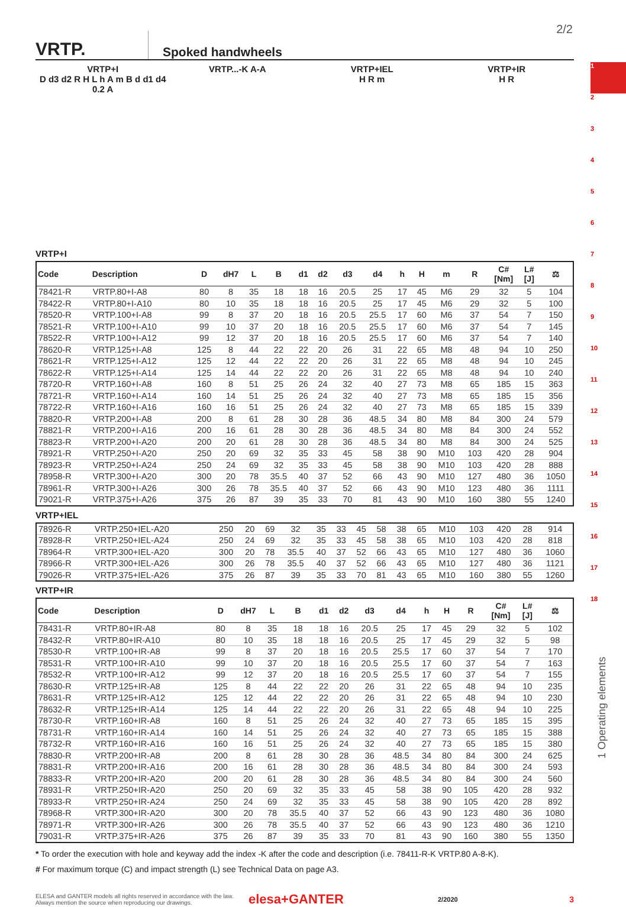VRTP.
Spoked handwheels
2/2
VRTP+I
D d3 d2 R H L h A m B d d1 d4 0.2 A
VRTP...-K A-A VRTP+IEL
H R m
VRTP+IR
H R
VRTP+I
| Code | Description | D | dH7 | L | B | d1 | d2 | d3 | d4 | h | H | m | R | C# [Nm] | L# [J] | ⚖ |
| --- | --- | --- | --- | --- | --- | --- | --- | --- | --- | --- | --- | --- | --- | --- | --- | --- |
| 78421-R | VRTP.80+I-A8 | 80 | 8 | 35 | 18 | 18 | 16 | 20.5 | 25 | 17 | 45 | M6 | 29 | 32 | 5 | 104 |
| 78422-R | VRTP.80+I-A10 | 80 | 10 | 35 | 18 | 18 | 16 | 20.5 | 25 | 17 | 45 | M6 | 29 | 32 | 5 | 100 |
| 78520-R | VRTP.100+I-A8 | 99 | 8 | 37 | 20 | 18 | 16 | 20.5 | 25.5 | 17 | 60 | M6 | 37 | 54 | 7 | 150 |
| 78521-R | VRTP.100+I-A10 | 99 | 10 | 37 | 20 | 18 | 16 | 20.5 | 25.5 | 17 | 60 | M6 | 37 | 54 | 7 | 145 |
| 78522-R | VRTP.100+I-A12 | 99 | 12 | 37 | 20 | 18 | 16 | 20.5 | 25.5 | 17 | 60 | M6 | 37 | 54 | 7 | 140 |
| 78620-R | VRTP.125+I-A8 | 125 | 8 | 44 | 22 | 22 | 20 | 26 | 31 | 22 | 65 | M8 | 48 | 94 | 10 | 250 |
| 78621-R | VRTP.125+I-A12 | 125 | 12 | 44 | 22 | 22 | 20 | 26 | 31 | 22 | 65 | M8 | 48 | 94 | 10 | 245 |
| 78622-R | VRTP.125+I-A14 | 125 | 14 | 44 | 22 | 22 | 20 | 26 | 31 | 22 | 65 | M8 | 48 | 94 | 10 | 240 |
| 78720-R | VRTP.160+I-A8 | 160 | 8 | 51 | 25 | 26 | 24 | 32 | 40 | 27 | 73 | M8 | 65 | 185 | 15 | 363 |
| 78721-R | VRTP.160+I-A14 | 160 | 14 | 51 | 25 | 26 | 24 | 32 | 40 | 27 | 73 | M8 | 65 | 185 | 15 | 356 |
| 78722-R | VRTP.160+I-A16 | 160 | 16 | 51 | 25 | 26 | 24 | 32 | 40 | 27 | 73 | M8 | 65 | 185 | 15 | 339 |
| 78820-R | VRTP.200+I-A8 | 200 | 8 | 61 | 28 | 30 | 28 | 36 | 48.5 | 34 | 80 | M8 | 84 | 300 | 24 | 579 |
| 78821-R | VRTP.200+I-A16 | 200 | 16 | 61 | 28 | 30 | 28 | 36 | 48.5 | 34 | 80 | M8 | 84 | 300 | 24 | 552 |
| 78823-R | VRTP.200+I-A20 | 200 | 20 | 61 | 28 | 30 | 28 | 36 | 48.5 | 34 | 80 | M8 | 84 | 300 | 24 | 525 |
| 78921-R | VRTP.250+I-A20 | 250 | 20 | 69 | 32 | 35 | 33 | 45 | 58 | 38 | 90 | M10 | 103 | 420 | 28 | 904 |
| 78923-R | VRTP.250+I-A24 | 250 | 24 | 69 | 32 | 35 | 33 | 45 | 58 | 38 | 90 | M10 | 103 | 420 | 28 | 888 |
| 78958-R | VRTP.300+I-A20 | 300 | 20 | 78 | 35.5 | 40 | 37 | 52 | 66 | 43 | 90 | M10 | 127 | 480 | 36 | 1050 |
| 78961-R | VRTP.300+I-A26 | 300 | 26 | 78 | 35.5 | 40 | 37 | 52 | 66 | 43 | 90 | M10 | 123 | 480 | 36 | 1111 |
| 79021-R | VRTP.375+I-A26 | 375 | 26 | 87 | 39 | 35 | 33 | 70 | 81 | 43 | 90 | M10 | 160 | 380 | 55 | 1240 |
VRTP+IEL
| 78926-R | VRTP.250+IEL-A20 | 250 | 20 | 69 | 32 | 35 | 33 | 45 | 58 | 38 | 65 | M10 | 103 | 420 | 28 | 914 |
| 78928-R | VRTP.250+IEL-A24 | 250 | 24 | 69 | 32 | 35 | 33 | 45 | 58 | 38 | 65 | M10 | 103 | 420 | 28 | 818 |
| 78964-R | VRTP.300+IEL-A20 | 300 | 20 | 78 | 35.5 | 40 | 37 | 52 | 66 | 43 | 65 | M10 | 127 | 480 | 36 | 1060 |
| 78966-R | VRTP.300+IEL-A26 | 300 | 26 | 78 | 35.5 | 40 | 37 | 52 | 66 | 43 | 65 | M10 | 127 | 480 | 36 | 1121 |
| 79026-R | VRTP.375+IEL-A26 | 375 | 26 | 87 | 39 | 35 | 33 | 70 | 81 | 43 | 65 | M10 | 160 | 380 | 55 | 1260 |
VRTP+IR
| Code | Description | D | dH7 | L | B | d1 | d2 | d3 | d4 | h | H | R | C# [Nm] | L# [J] | ⚖ |
| --- | --- | --- | --- | --- | --- | --- | --- | --- | --- | --- | --- | --- | --- | --- | --- |
| 78431-R | VRTP.80+IR-A8 | 80 | 8 | 35 | 18 | 18 | 16 | 20.5 | 25 | 17 | 45 | 29 | 32 | 5 | 102 |
| 78432-R | VRTP.80+IR-A10 | 80 | 10 | 35 | 18 | 18 | 16 | 20.5 | 25 | 17 | 45 | 29 | 32 | 5 | 98 |
| 78530-R | VRTP.100+IR-A8 | 99 | 8 | 37 | 20 | 18 | 16 | 20.5 | 25.5 | 17 | 60 | 37 | 54 | 7 | 170 |
| 78531-R | VRTP.100+IR-A10 | 99 | 10 | 37 | 20 | 18 | 16 | 20.5 | 25.5 | 17 | 60 | 37 | 54 | 7 | 163 |
| 78532-R | VRTP.100+IR-A12 | 99 | 12 | 37 | 20 | 18 | 16 | 20.5 | 25.5 | 17 | 60 | 37 | 54 | 7 | 155 |
| 78630-R | VRTP.125+IR-A8 | 125 | 8 | 44 | 22 | 22 | 20 | 26 | 31 | 22 | 65 | 48 | 94 | 10 | 235 |
| 78631-R | VRTP.125+IR-A12 | 125 | 12 | 44 | 22 | 22 | 20 | 26 | 31 | 22 | 65 | 48 | 94 | 10 | 230 |
| 78632-R | VRTP.125+IR-A14 | 125 | 14 | 44 | 22 | 22 | 20 | 26 | 31 | 22 | 65 | 48 | 94 | 10 | 225 |
| 78730-R | VRTP.160+IR-A8 | 160 | 8 | 51 | 25 | 26 | 24 | 32 | 40 | 27 | 73 | 65 | 185 | 15 | 395 |
| 78731-R | VRTP.160+IR-A14 | 160 | 14 | 51 | 25 | 26 | 24 | 32 | 40 | 27 | 73 | 65 | 185 | 15 | 388 |
| 78732-R | VRTP.160+IR-A16 | 160 | 16 | 51 | 25 | 26 | 24 | 32 | 40 | 27 | 73 | 65 | 185 | 15 | 380 |
| 78830-R | VRTP.200+IR-A8 | 200 | 8 | 61 | 28 | 30 | 28 | 36 | 48.5 | 34 | 80 | 84 | 300 | 24 | 625 |
| 78831-R | VRTP.200+IR-A16 | 200 | 16 | 61 | 28 | 30 | 28 | 36 | 48.5 | 34 | 80 | 84 | 300 | 24 | 593 |
| 78833-R | VRTP.200+IR-A20 | 200 | 20 | 61 | 28 | 30 | 28 | 36 | 48.5 | 34 | 80 | 84 | 300 | 24 | 560 |
| 78931-R | VRTP.250+IR-A20 | 250 | 20 | 69 | 32 | 35 | 33 | 45 | 58 | 38 | 90 | 105 | 420 | 28 | 932 |
| 78933-R | VRTP.250+IR-A24 | 250 | 24 | 69 | 32 | 35 | 33 | 45 | 58 | 38 | 90 | 105 | 420 | 28 | 892 |
| 78968-R | VRTP.300+IR-A20 | 300 | 20 | 78 | 35.5 | 40 | 37 | 52 | 66 | 43 | 90 | 123 | 480 | 36 | 1080 |
| 78971-R | VRTP.300+IR-A26 | 300 | 26 | 78 | 35.5 | 40 | 37 | 52 | 66 | 43 | 90 | 123 | 480 | 36 | 1210 |
| 79031-R | VRTP.375+IR-A26 | 375 | 26 | 87 | 39 | 35 | 33 | 70 | 81 | 43 | 90 | 160 | 380 | 55 | 1350 |
* To order the execution with hole and keyway add the index -K after the code and description (i.e. 78411-R-K VRTP.80 A-8-K).
# For maximum torque (C) and impact strength (L) see Technical Data on page A3.
ELESA and GANTER models all rights reserved in accordance with the law.
Always mention the source when reproducing our drawings.
elesa+GANTER
2/2020
3
1
2
3
4
5
6
7
8
9
10
11
12
13
14
15
16
17
18
1 Operating elements